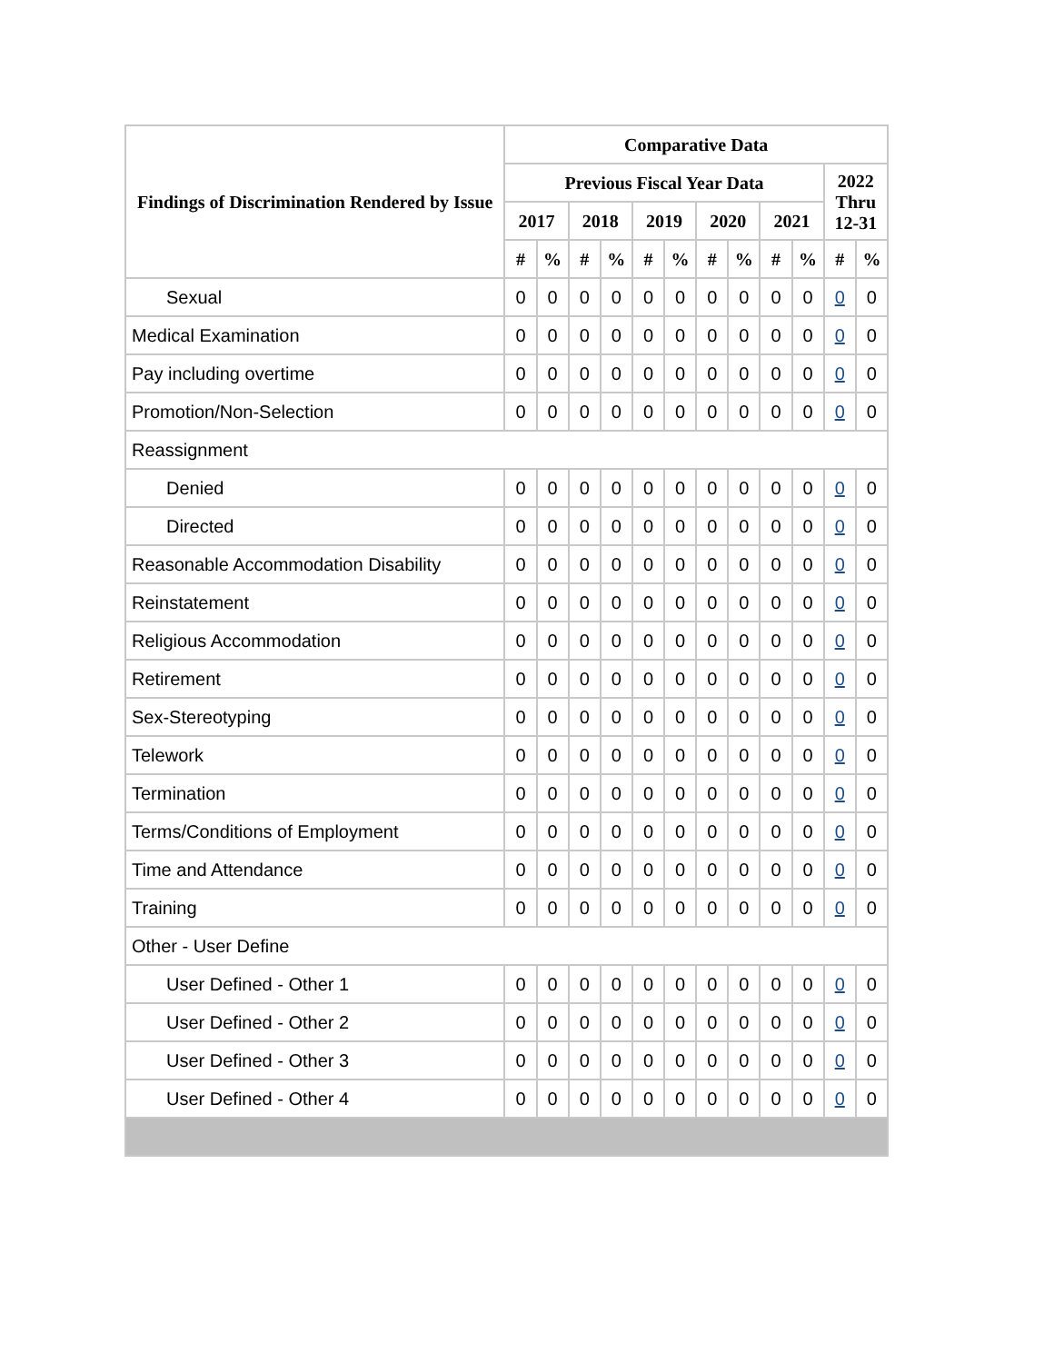| Findings of Discrimination Rendered by Issue | Comparative Data | | | | | | | | | | | |
| --- | --- | --- | --- | --- | --- | --- | --- | --- | --- | --- | --- | --- |
| | Previous Fiscal Year Data | | | | | | | | | | 2022 Thru 12-31 | |
| | 2017 | | 2018 | | 2019 | | 2020 | | 2021 | | | |
| | # | % | # | % | # | % | # | % | # | % | # | % |
| Sexual | 0 | 0 | 0 | 0 | 0 | 0 | 0 | 0 | 0 | 0 | 0 | 0 |
| Medical Examination | 0 | 0 | 0 | 0 | 0 | 0 | 0 | 0 | 0 | 0 | 0 | 0 |
| Pay including overtime | 0 | 0 | 0 | 0 | 0 | 0 | 0 | 0 | 0 | 0 | 0 | 0 |
| Promotion/Non-Selection | 0 | 0 | 0 | 0 | 0 | 0 | 0 | 0 | 0 | 0 | 0 | 0 |
| Reassignment | | | | | | | | | | | | |
| Denied | 0 | 0 | 0 | 0 | 0 | 0 | 0 | 0 | 0 | 0 | 0 | 0 |
| Directed | 0 | 0 | 0 | 0 | 0 | 0 | 0 | 0 | 0 | 0 | 0 | 0 |
| Reasonable Accommodation Disability | 0 | 0 | 0 | 0 | 0 | 0 | 0 | 0 | 0 | 0 | 0 | 0 |
| Reinstatement | 0 | 0 | 0 | 0 | 0 | 0 | 0 | 0 | 0 | 0 | 0 | 0 |
| Religious Accommodation | 0 | 0 | 0 | 0 | 0 | 0 | 0 | 0 | 0 | 0 | 0 | 0 |
| Retirement | 0 | 0 | 0 | 0 | 0 | 0 | 0 | 0 | 0 | 0 | 0 | 0 |
| Sex-Stereotyping | 0 | 0 | 0 | 0 | 0 | 0 | 0 | 0 | 0 | 0 | 0 | 0 |
| Telework | 0 | 0 | 0 | 0 | 0 | 0 | 0 | 0 | 0 | 0 | 0 | 0 |
| Termination | 0 | 0 | 0 | 0 | 0 | 0 | 0 | 0 | 0 | 0 | 0 | 0 |
| Terms/Conditions of Employment | 0 | 0 | 0 | 0 | 0 | 0 | 0 | 0 | 0 | 0 | 0 | 0 |
| Time and Attendance | 0 | 0 | 0 | 0 | 0 | 0 | 0 | 0 | 0 | 0 | 0 | 0 |
| Training | 0 | 0 | 0 | 0 | 0 | 0 | 0 | 0 | 0 | 0 | 0 | 0 |
| Other - User Define | | | | | | | | | | | | |
| User Defined - Other 1 | 0 | 0 | 0 | 0 | 0 | 0 | 0 | 0 | 0 | 0 | 0 | 0 |
| User Defined - Other 2 | 0 | 0 | 0 | 0 | 0 | 0 | 0 | 0 | 0 | 0 | 0 | 0 |
| User Defined - Other 3 | 0 | 0 | 0 | 0 | 0 | 0 | 0 | 0 | 0 | 0 | 0 | 0 |
| User Defined - Other 4 | 0 | 0 | 0 | 0 | 0 | 0 | 0 | 0 | 0 | 0 | 0 | 0 |